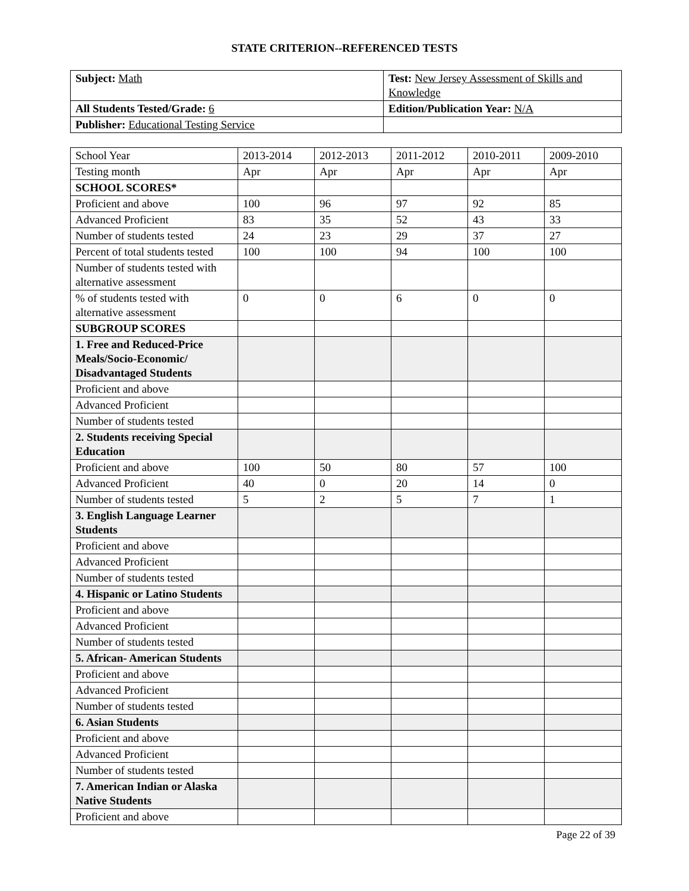STATE CRITERION--REFERENCED TESTS
| Subject: Math | Test: New Jersey Assessment of Skills and Knowledge |
| All Students Tested/Grade: 6 | Edition/Publication Year: N/A |
| Publisher: Educational Testing Service | |
| School Year | 2013-2014 | 2012-2013 | 2011-2012 | 2010-2011 | 2009-2010 |
| Testing month | Apr | Apr | Apr | Apr | Apr |
| SCHOOL SCORES* | | | | | |
| Proficient and above | 100 | 96 | 97 | 92 | 85 |
| Advanced Proficient | 83 | 35 | 52 | 43 | 33 |
| Number of students tested | 24 | 23 | 29 | 37 | 27 |
| Percent of total students tested | 100 | 100 | 94 | 100 | 100 |
| Number of students tested with alternative assessment | | | | | |
| % of students tested with alternative assessment | 0 | 0 | 6 | 0 | 0 |
| SUBGROUP SCORES | | | | | |
| 1. Free and Reduced-Price Meals/Socio-Economic/ Disadvantaged Students | | | | | |
| Proficient and above | | | | | |
| Advanced Proficient | | | | | |
| Number of students tested | | | | | |
| 2. Students receiving Special Education | | | | | |
| Proficient and above | 100 | 50 | 80 | 57 | 100 |
| Advanced Proficient | 40 | 0 | 20 | 14 | 0 |
| Number of students tested | 5 | 2 | 5 | 7 | 1 |
| 3. English Language Learner Students | | | | | |
| Proficient and above | | | | | |
| Advanced Proficient | | | | | |
| Number of students tested | | | | | |
| 4. Hispanic or Latino Students | | | | | |
| Proficient and above | | | | | |
| Advanced Proficient | | | | | |
| Number of students tested | | | | | |
| 5. African- American Students | | | | | |
| Proficient and above | | | | | |
| Advanced Proficient | | | | | |
| Number of students tested | | | | | |
| 6. Asian Students | | | | | |
| Proficient and above | | | | | |
| Advanced Proficient | | | | | |
| Number of students tested | | | | | |
| 7. American Indian or Alaska Native Students | | | | | |
| Proficient and above | | | | | |
Page 22 of 39